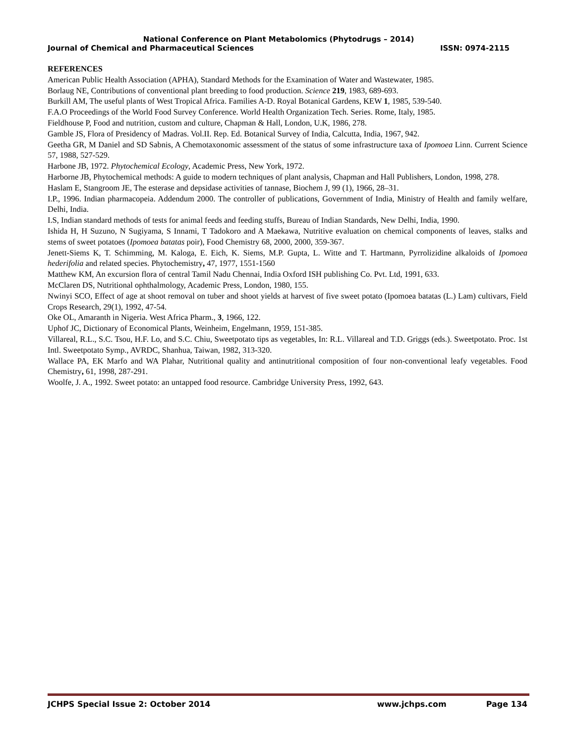National Conference on Plant Metabolomics (Phytodrugs – 2014)
Journal of Chemical and Pharmaceutical Sciences ISSN: 0974-2115
REFERENCES
American Public Health Association (APHA), Standard Methods for the Examination of Water and Wastewater, 1985.
Borlaug NE, Contributions of conventional plant breeding to food production. Science 219, 1983, 689-693.
Burkill AM, The useful plants of West Tropical Africa. Families A-D. Royal Botanical Gardens, KEW 1, 1985, 539-540.
F.A.O Proceedings of the World Food Survey Conference. World Health Organization Tech. Series. Rome, Italy, 1985.
Fieldhouse P, Food and nutrition, custom and culture, Chapman & Hall, London, U.K, 1986, 278.
Gamble JS, Flora of Presidency of Madras. Vol.II. Rep. Ed. Botanical Survey of India, Calcutta, India, 1967, 942.
Geetha GR, M Daniel and SD Sabnis, A Chemotaxonomic assessment of the status of some infrastructure taxa of Ipomoea Linn. Current Science 57, 1988, 527-529.
Harbone JB, 1972. Phytochemical Ecology, Academic Press, New York, 1972.
Harborne JB, Phytochemical methods: A guide to modern techniques of plant analysis, Chapman and Hall Publishers, London, 1998, 278.
Haslam E, Stangroom JE, The esterase and depsidase activities of tannase, Biochem J, 99 (1), 1966, 28–31.
I.P., 1996. Indian pharmacopeia. Addendum 2000. The controller of publications, Government of India, Ministry of Health and family welfare, Delhi, India.
I.S, Indian standard methods of tests for animal feeds and feeding stuffs, Bureau of Indian Standards, New Delhi, India, 1990.
Ishida H, H Suzuno, N Sugiyama, S Innami, T Tadokoro and A Maekawa, Nutritive evaluation on chemical components of leaves, stalks and stems of sweet potatoes (Ipomoea batatas poir), Food Chemistry 68, 2000, 2000, 359-367.
Jenett-Siems K, T. Schimming, M. Kaloga, E. Eich, K. Siems, M.P. Gupta, L. Witte and T. Hartmann, Pyrrolizidine alkaloids of Ipomoea hederifolia and related species. Phytochemistry, 47, 1977, 1551-1560
Matthew KM, An excursion flora of central Tamil Nadu Chennai, India Oxford ISH publishing Co. Pvt. Ltd, 1991, 633.
McClaren DS, Nutritional ophthalmology, Academic Press, London, 1980, 155.
Nwinyi SCO, Effect of age at shoot removal on tuber and shoot yields at harvest of five sweet potato (Ipomoea batatas (L.) Lam) cultivars, Field Crops Research, 29(1), 1992, 47-54.
Oke OL, Amaranth in Nigeria. West Africa Pharm., 3, 1966, 122.
Uphof JC, Dictionary of Economical Plants, Weinheim, Engelmann, 1959, 151-385.
Villareal, R.L., S.C. Tsou, H.F. Lo, and S.C. Chiu, Sweetpotato tips as vegetables, In: R.L. Villareal and T.D. Griggs (eds.). Sweetpotato. Proc. 1st Intl. Sweetpotato Symp., AVRDC, Shanhua, Taiwan, 1982, 313-320.
Wallace PA, EK Marfo and WA Plahar, Nutritional quality and antinutritional composition of four non-conventional leafy vegetables. Food Chemistry, 61, 1998, 287-291.
Woolfe, J. A., 1992. Sweet potato: an untapped food resource. Cambridge University Press, 1992, 643.
JCHPS Special Issue 2: October 2014 www.jchps.com Page 134